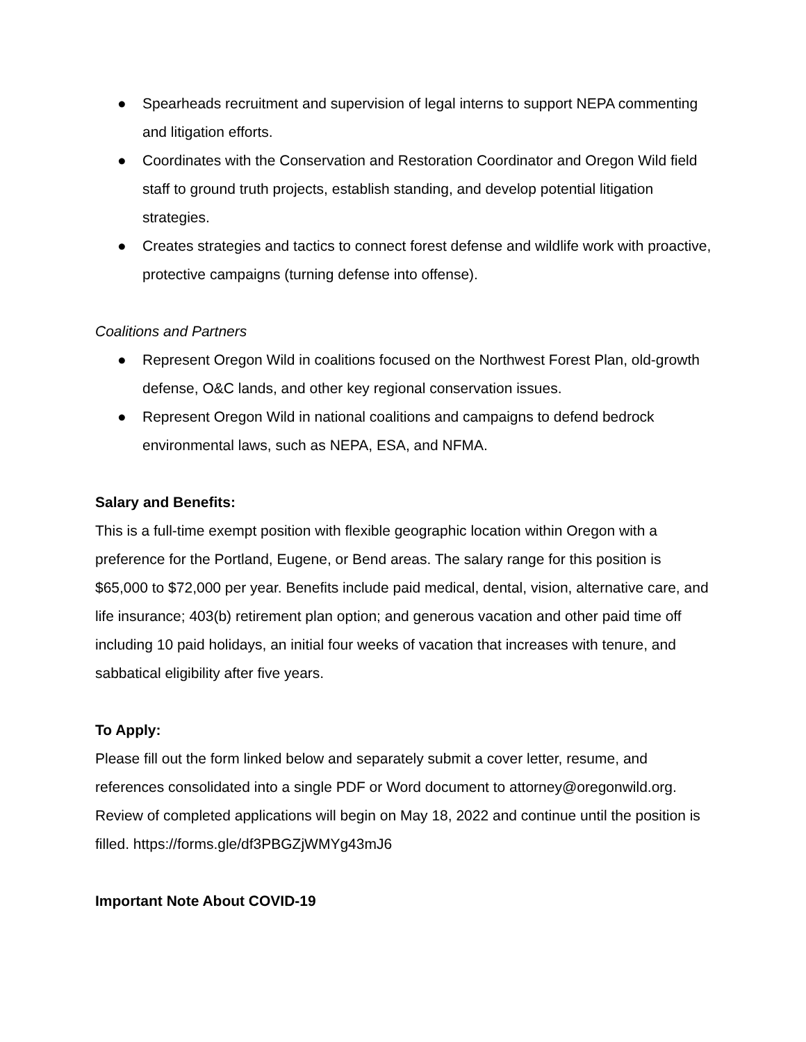● Spearheads recruitment and supervision of legal interns to support NEPA commenting and litigation efforts.
● Coordinates with the Conservation and Restoration Coordinator and Oregon Wild field staff to ground truth projects, establish standing, and develop potential litigation strategies.
● Creates strategies and tactics to connect forest defense and wildlife work with proactive, protective campaigns (turning defense into offense).
Coalitions and Partners
● Represent Oregon Wild in coalitions focused on the Northwest Forest Plan, old-growth defense, O&C lands, and other key regional conservation issues.
● Represent Oregon Wild in national coalitions and campaigns to defend bedrock environmental laws, such as NEPA, ESA, and NFMA.
Salary and Benefits:
This is a full-time exempt position with flexible geographic location within Oregon with a preference for the Portland, Eugene, or Bend areas. The salary range for this position is $65,000 to $72,000 per year. Benefits include paid medical, dental, vision, alternative care, and life insurance; 403(b) retirement plan option; and generous vacation and other paid time off including 10 paid holidays, an initial four weeks of vacation that increases with tenure, and sabbatical eligibility after five years.
To Apply:
Please fill out the form linked below and separately submit a cover letter, resume, and references consolidated into a single PDF or Word document to attorney@oregonwild.org. Review of completed applications will begin on May 18, 2022 and continue until the position is filled. https://forms.gle/df3PBGZjWMYg43mJ6
Important Note About COVID-19